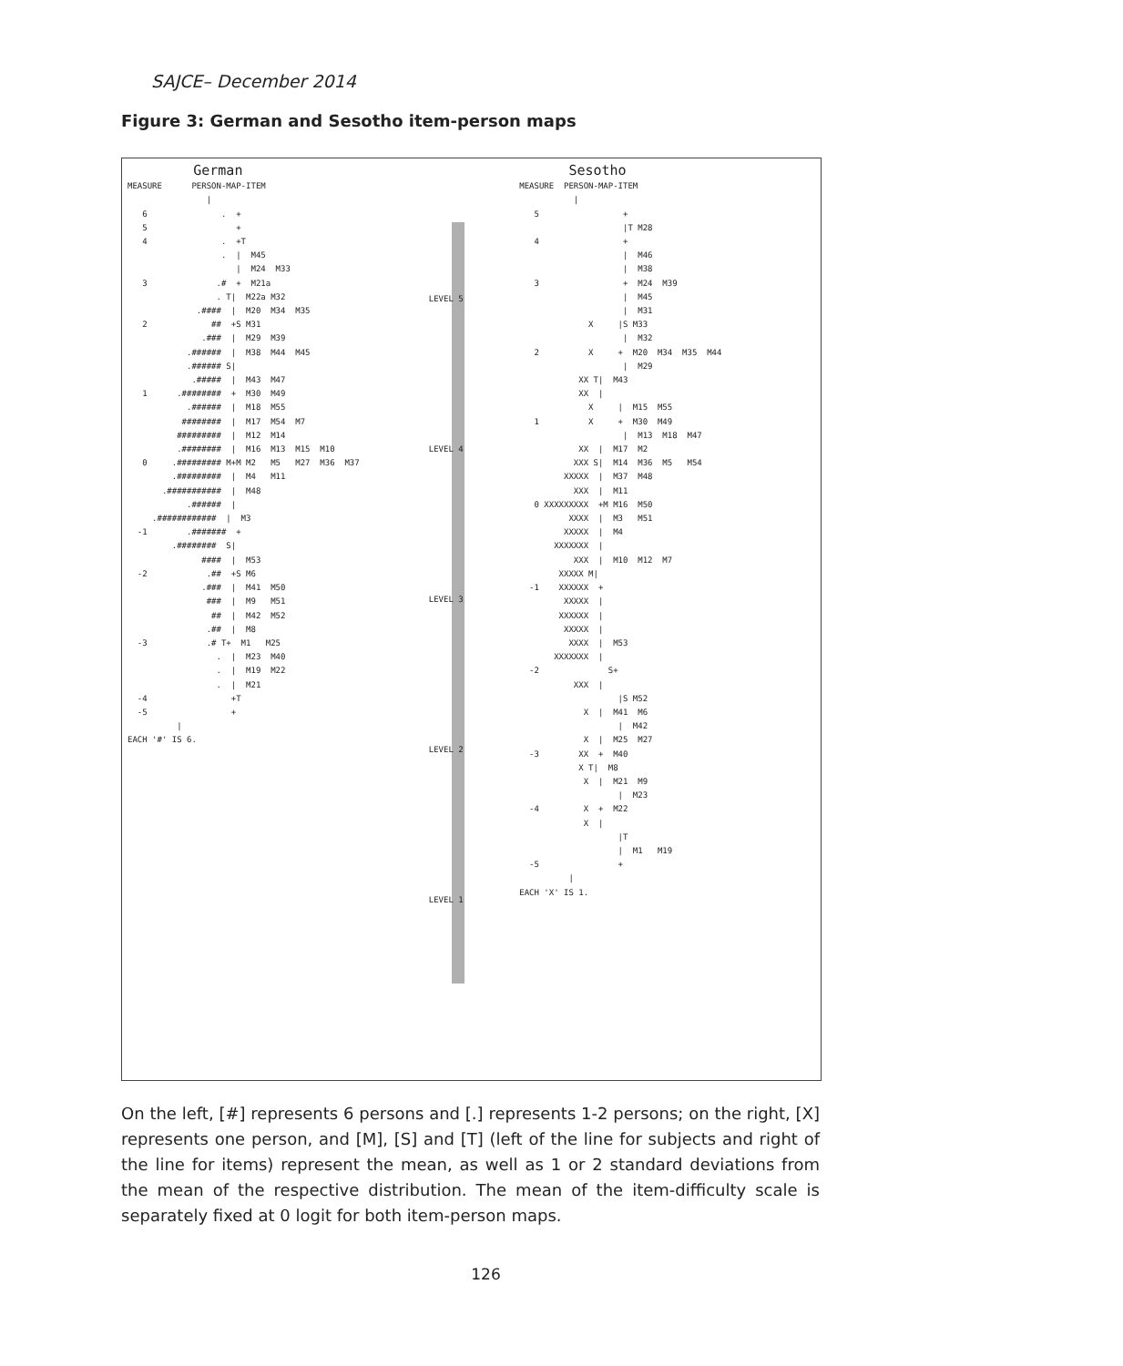SAJCE– December 2014
Figure 3: German and Sesotho item-person maps
German MEASURE PERSON-MAP-ITEM | 6 . + 5 + 4 . +T . | M45 | M24 M33 3 .# + M21a . T| M22a M32 .#### | M20 M34 M35 2 ## +S M31 .### | M29 M39 .###### | M38 M44 M45 .###### S| .##### | M43 M47 1 .######## + M30 M49 .###### | M18 M55 ######## | M17 M54 M7 ######### | M12 M14 .######## | M16 M13 M15 M10 0 .######### M+M M2 M5 M27 M36 M37 .######### | M4 M11 .########### | M48 .###### | .############ | M3 -1 .####### + .######## S| #### | M53 -2 .## +S M6 .### | M41 M50 ### | M9 M51 ## | M42 M52 .## | M8 -3 .# T+ M1 M25 . | M23 M40 . | M19 M22 . | M21 -4 +T -5 + | EACH '#' IS 6.
LEVEL 5
LEVEL 4
LEVEL 3
LEVEL 2
LEVEL 1
Sesotho MEASURE PERSON-MAP-ITEM | 5 + |T M28 4 + | M46 | M38 3 + M24 M39 | M45 | M31 X |S M33 | M32 2 X + M20 M34 M35 M44 | M29 XX T| M43 XX | X | M15 M55 1 X + M30 M49 | M13 M18 M47 XX | M17 M2 XXX S| M14 M36 M5 M54 XXXXX | M37 M48 XXX | M11 0 XXXXXXXXX +M M16 M50 XXXX | M3 M51 XXXXX | M4 XXXXXXX | XXX | M10 M12 M7 XXXXX M| -1 XXXXXX + XXXXX | XXXXXX | XXXXX | XXXX | M53 XXXXXXX | -2 S+ XXX | |S M52 X | M41 M6 | M42 X | M25 M27 -3 XX + M40 X T| M8 X | M21 M9 | M23 -4 X + M22 X | |T | M1 M19 -5 + | EACH 'X' IS 1.
On the left, [#] represents 6 persons and [.] represents 1-2 persons; on the right, [X] represents one person, and [M], [S] and [T] (left of the line for subjects and right of the line for items) represent the mean, as well as 1 or 2 standard deviations from the mean of the respective distribution. The mean of the item-difficulty scale is separately fixed at 0 logit for both item-person maps.
126